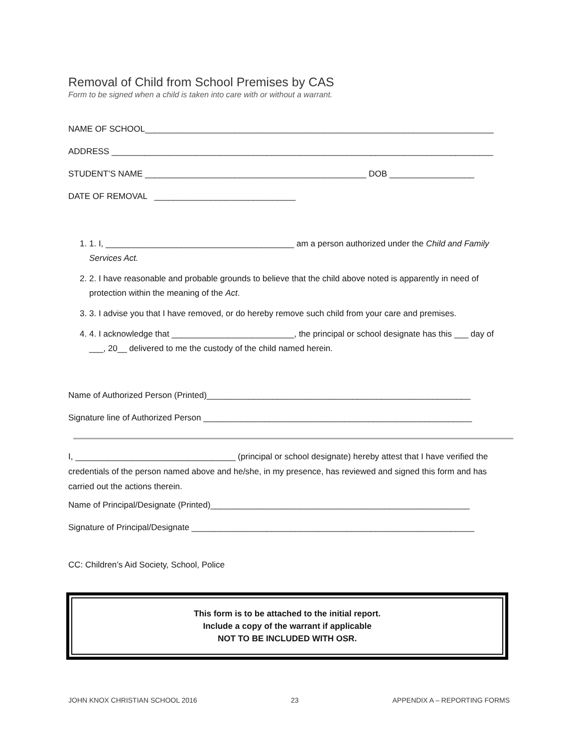Removal of Child from School Premises by CAS
Form to be signed when a child is taken into care with or without a warrant.
NAME OF SCHOOL__________________________________________________________________________
ADDRESS _________________________________________________________________________________
STUDENT’S NAME _______________________________________________ DOB __________________
DATE OF REMOVAL ______________________________
1. 1. I, ________________________________________ am a person authorized under the Child and Family Services Act.
2. 2. I have reasonable and probable grounds to believe that the child above noted is apparently in need of protection within the meaning of the Act.
3. 3. I advise you that I have removed, or do hereby remove such child from your care and premises.
4. 4. I acknowledge that __________________________, the principal or school designate has this ___ day of ___, 20__ delivered to me the custody of the child named herein.
Name of Authorized Person (Printed)________________________________________________________
Signature line of Authorized Person _________________________________________________________
I, __________________________________ (principal or school designate) hereby attest that I have verified the credentials of the person named above and he/she, in my presence, has reviewed and signed this form and has carried out the actions therein.
Name of Principal/Designate (Printed)_______________________________________________________
Signature of Principal/Designate ____________________________________________________________
CC: Children’s Aid Society, School, Police
This form is to be attached to the initial report.
Include a copy of the warrant if applicable
NOT TO BE INCLUDED WITH OSR.
JOHN KNOX CHRISTIAN SCHOOL 2016 23 APPENDIX A – REPORTING FORMS